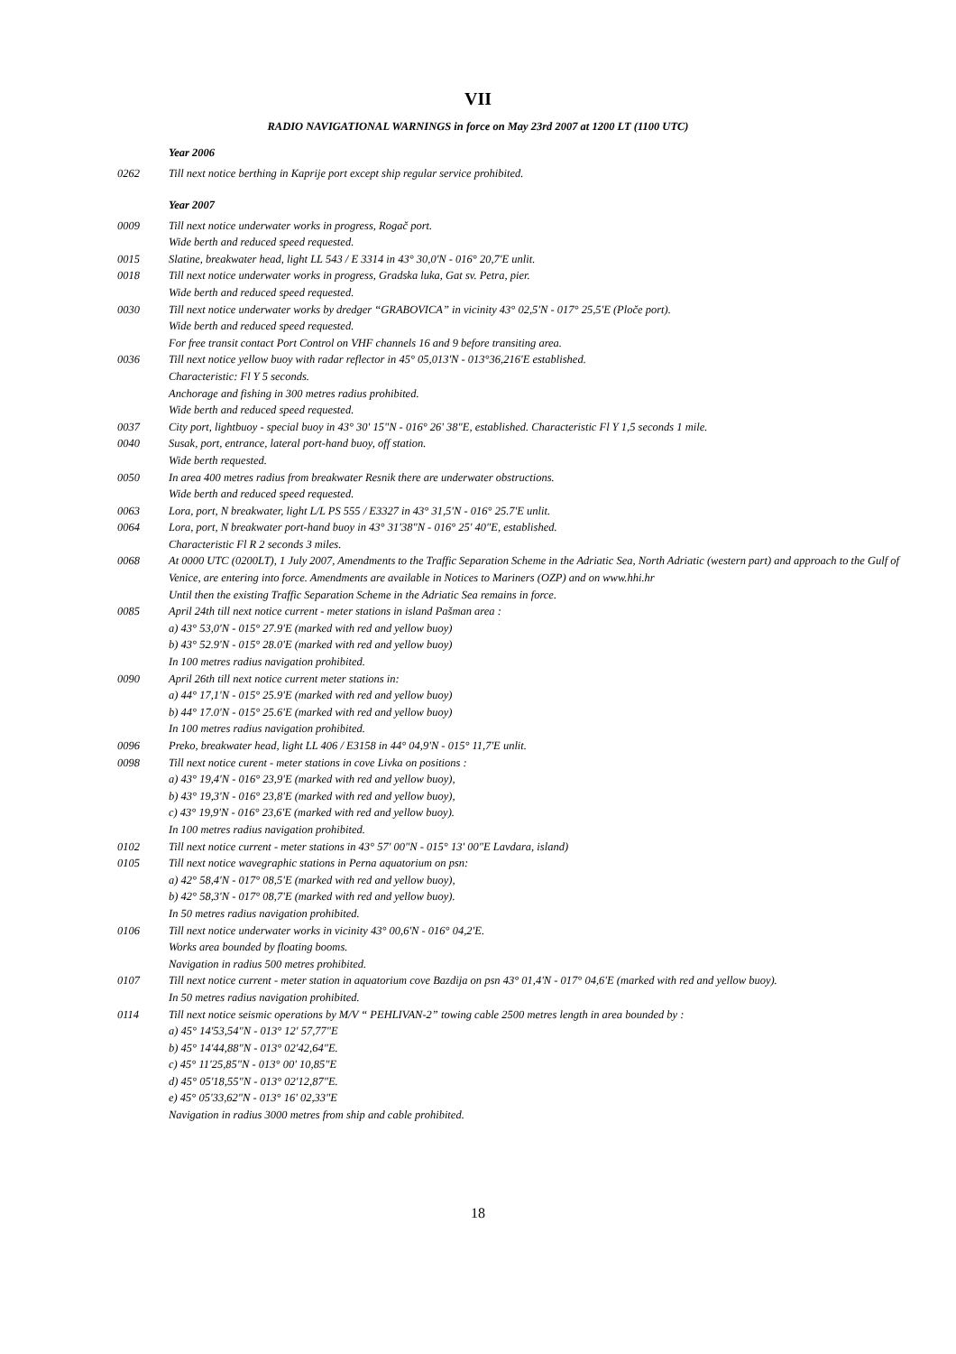VII
RADIO NAVIGATIONAL WARNINGS in force on May 23rd 2007 at 1200 LT (1100 UTC)
Year 2006
0262 Till next notice berthing in Kaprije port except ship regular service prohibited.
Year 2007
0009 Till next notice underwater works in progress, Rogač port.
Wide berth and reduced speed requested.
0015 Slatine, breakwater head, light LL 543 / E 3314 in 43° 30,0'N - 016° 20,7'E unlit.
0018 Till next notice underwater works in progress, Gradska luka, Gat sv. Petra, pier.
Wide berth and reduced speed requested.
0030 Till next notice underwater works by dredger “GRABOVICA” in vicinity 43° 02,5'N - 017° 25,5'E (Ploče port).
Wide berth and reduced speed requested.
For free transit contact Port Control on VHF channels 16 and 9 before transiting area.
0036 Till next notice yellow buoy with radar reflector in 45° 05,013'N - 013°36,216'E established.
Characteristic: Fl Y 5 seconds.
Anchorage and fishing in 300 metres radius prohibited.
Wide berth and reduced speed requested.
0037 City port, lightbuoy - special buoy in 43° 30' 15"N - 016° 26' 38"E, established. Characteristic Fl Y 1,5 seconds 1 mile.
0040 Susak, port, entrance, lateral port-hand buoy, off station.
Wide berth requested.
0050 In area 400 metres radius from breakwater Resnik there are underwater obstructions.
Wide berth and reduced speed requested.
0063 Lora, port, N breakwater, light L/L PS 555 / E3327 in 43° 31,5'N - 016° 25.7'E unlit.
0064 Lora, port, N breakwater port-hand buoy in 43° 31'38"N - 016° 25' 40"E, established.
Characteristic Fl R 2 seconds 3 miles.
0068 At 0000 UTC (0200LT), 1 July 2007, Amendments to the Traffic Separation Scheme in the Adriatic Sea, North Adriatic (western part) and approach to the Gulf of Venice, are entering into force. Amendments are available in Notices to Mariners (OZP) and on www.hhi.hr
Until then the existing Traffic Separation Scheme in the Adriatic Sea remains in force.
0085 April 24th till next notice current - meter stations in island Pašman area :
a) 43° 53,0'N - 015° 27.9'E (marked with red and yellow buoy)
b) 43° 52.9'N - 015° 28.0'E (marked with red and yellow buoy)
In 100 metres radius navigation prohibited.
0090 April 26th till next notice current meter stations in:
a) 44° 17,1'N - 015° 25.9'E (marked with red and yellow buoy)
b) 44° 17.0'N - 015° 25.6'E (marked with red and yellow buoy)
In 100 metres radius navigation prohibited.
0096 Preko, breakwater head, light LL 406 / E3158 in 44° 04,9'N - 015° 11,7'E unlit.
0098 Till next notice curent - meter stations in cove Livka on positions :
a) 43° 19,4'N - 016° 23,9'E (marked with red and yellow buoy),
b) 43° 19,3'N - 016° 23,8'E (marked with red and yellow buoy),
c) 43° 19,9'N - 016° 23,6'E (marked with red and yellow buoy).
In 100 metres radius navigation prohibited.
0102 Till next notice current - meter stations in 43° 57' 00"N - 015° 13' 00"E Lavdara, island)
0105 Till next notice wavegraphic stations in Perna aquatorium on psn:
a) 42° 58,4'N - 017° 08,5'E (marked with red and yellow buoy),
b) 42° 58,3'N - 017° 08,7'E (marked with red and yellow buoy).
In 50 metres radius navigation prohibited.
0106 Till next notice underwater works in vicinity 43° 00,6'N - 016° 04,2'E.
Works area bounded by floating booms.
Navigation in radius 500 metres prohibited.
0107 Till next notice current - meter station in aquatorium cove Bazdija on psn 43° 01,4'N - 017° 04,6'E (marked with red and yellow buoy).
In 50 metres radius navigation prohibited.
0114 Till next notice seismic operations by M/V “ PEHLIVAN-2” towing cable 2500 metres length in area bounded by :
a) 45° 14'53,54"N - 013° 12' 57,77"E
b) 45° 14'44,88"N - 013° 02'42,64"E.
c) 45° 11'25,85"N - 013° 00' 10,85"E
d) 45° 05'18,55"N - 013° 02'12,87"E.
e) 45° 05'33,62"N - 013° 16' 02,33"E
Navigation in radius 3000 metres from ship and cable prohibited.
18